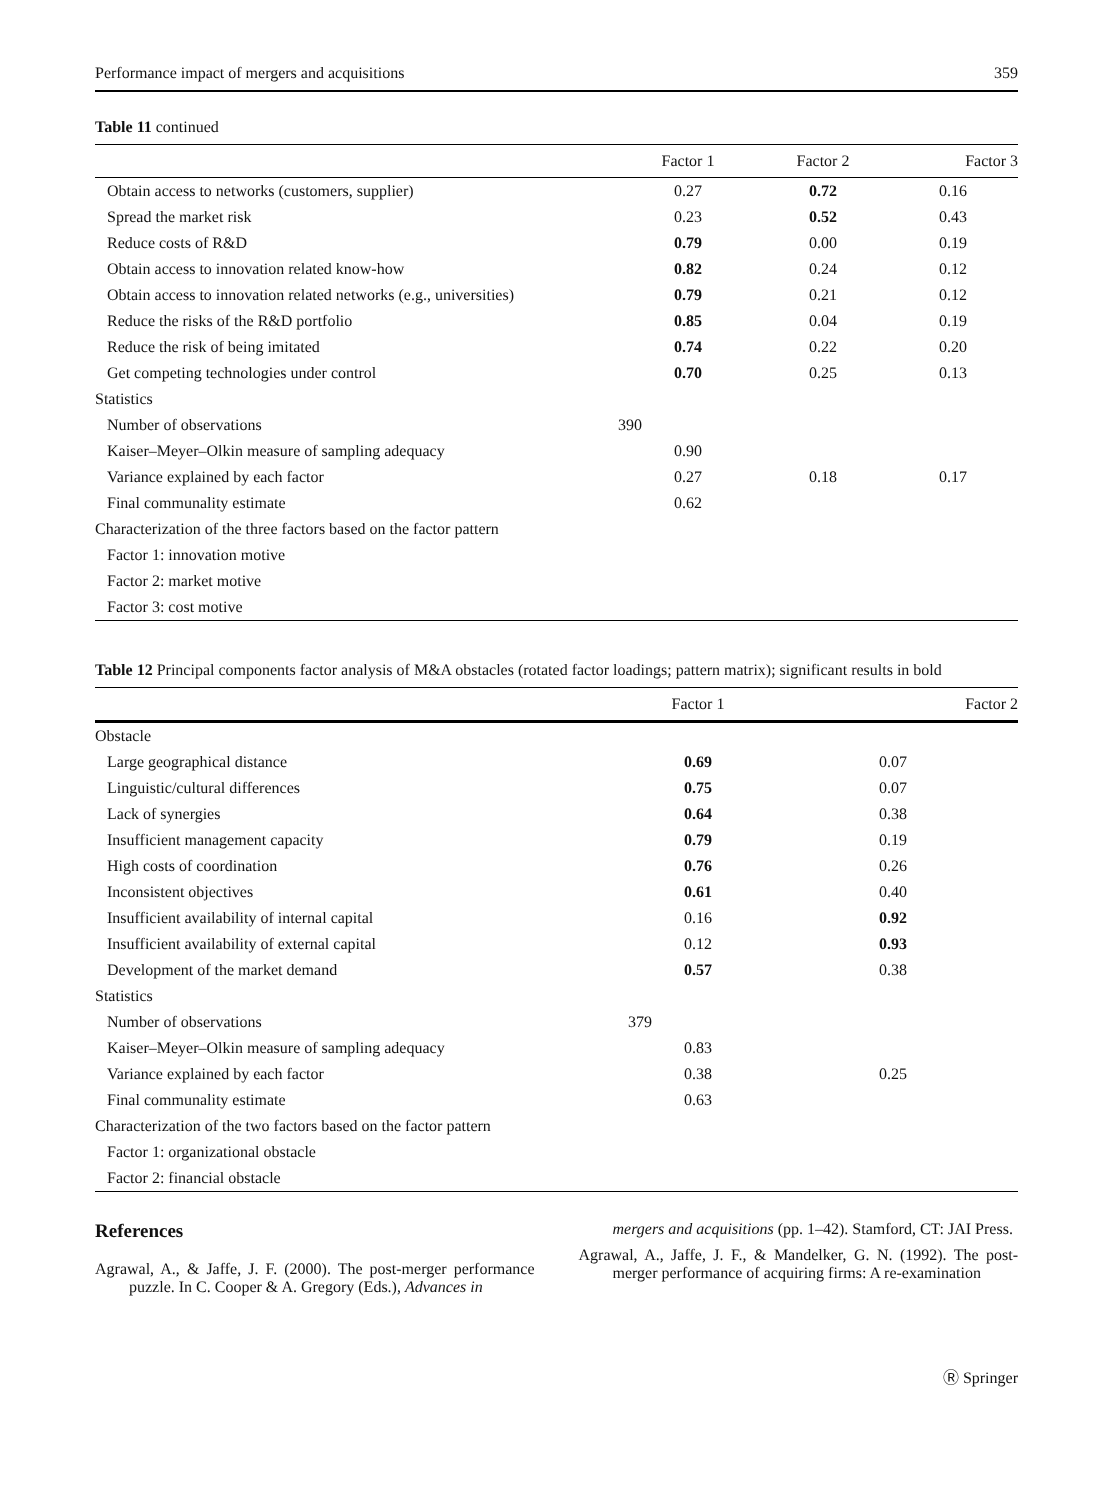Performance impact of mergers and acquisitions 359
Table 11 continued
| | Factor 1 | Factor 2 | Factor 3 |
| --- | --- | --- | --- |
| Obtain access to networks (customers, supplier) | 0.27 | 0.72 | 0.16 |
| Spread the market risk | 0.23 | 0.52 | 0.43 |
| Reduce costs of R&D | 0.79 | 0.00 | 0.19 |
| Obtain access to innovation related know-how | 0.82 | 0.24 | 0.12 |
| Obtain access to innovation related networks (e.g., universities) | 0.79 | 0.21 | 0.12 |
| Reduce the risks of the R&D portfolio | 0.85 | 0.04 | 0.19 |
| Reduce the risk of being imitated | 0.74 | 0.22 | 0.20 |
| Get competing technologies under control | 0.70 | 0.25 | 0.13 |
| Statistics | | | |
| Number of observations | 390 | | |
| Kaiser–Meyer–Olkin measure of sampling adequacy | 0.90 | | |
| Variance explained by each factor | 0.27 | 0.18 | 0.17 |
| Final communality estimate | 0.62 | | |
| Characterization of the three factors based on the factor pattern | | | |
| Factor 1: innovation motive | | | |
| Factor 2: market motive | | | |
| Factor 3: cost motive | | | |
Table 12 Principal components factor analysis of M&A obstacles (rotated factor loadings; pattern matrix); significant results in bold
| | Factor 1 | Factor 2 |
| --- | --- | --- |
| Obstacle | | |
| Large geographical distance | 0.69 | 0.07 |
| Linguistic/cultural differences | 0.75 | 0.07 |
| Lack of synergies | 0.64 | 0.38 |
| Insufficient management capacity | 0.79 | 0.19 |
| High costs of coordination | 0.76 | 0.26 |
| Inconsistent objectives | 0.61 | 0.40 |
| Insufficient availability of internal capital | 0.16 | 0.92 |
| Insufficient availability of external capital | 0.12 | 0.93 |
| Development of the market demand | 0.57 | 0.38 |
| Statistics | | |
| Number of observations | 379 | |
| Kaiser–Meyer–Olkin measure of sampling adequacy | 0.83 | |
| Variance explained by each factor | 0.38 | 0.25 |
| Final communality estimate | 0.63 | |
| Characterization of the two factors based on the factor pattern | | |
| Factor 1: organizational obstacle | | |
| Factor 2: financial obstacle | | |
References
Agrawal, A., & Jaffe, J. F. (2000). The post-merger performance puzzle. In C. Cooper & A. Gregory (Eds.), Advances in
mergers and acquisitions (pp. 1–42). Stamford, CT: JAI Press.
Agrawal, A., Jaffe, J. F., & Mandelker, G. N. (1992). The post-merger performance of acquiring firms: A re-examination
Ⓡ Springer